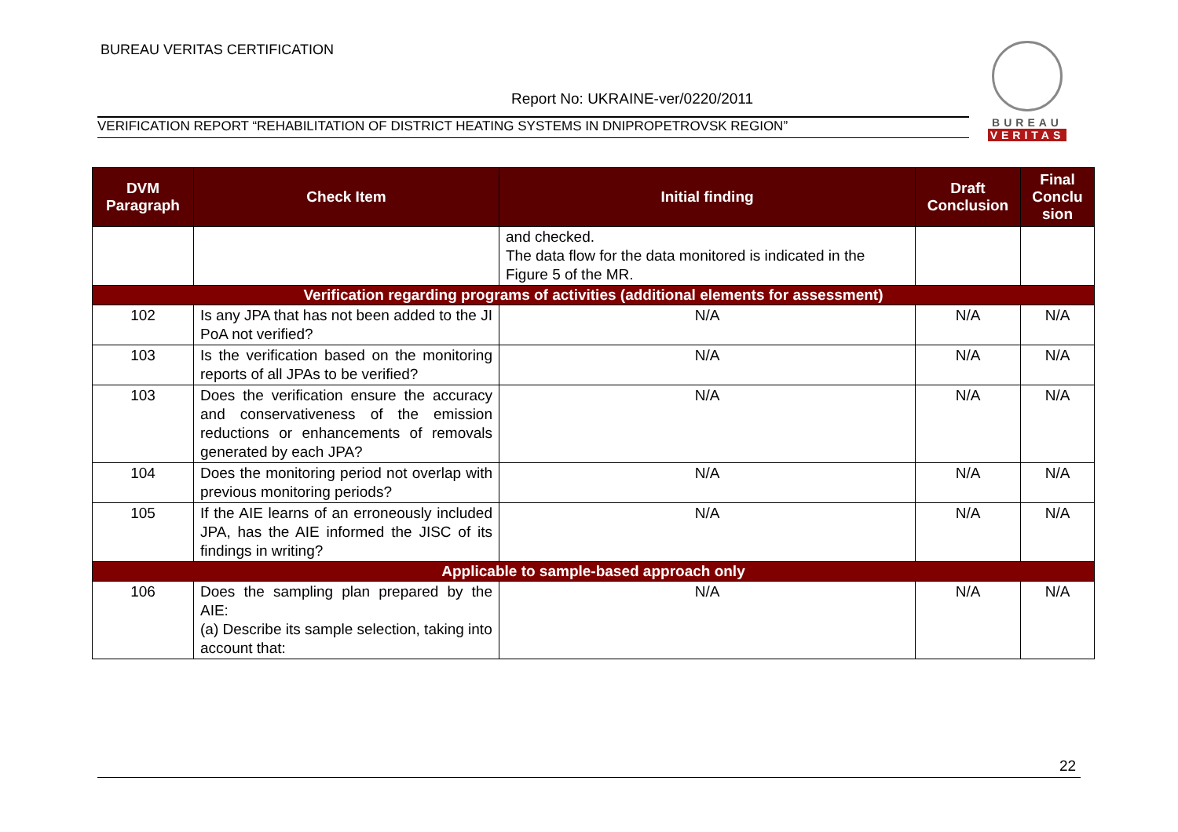BUREAU VERITAS CERTIFICATION
Report No: UKRAINE-ver/0220/2011
VERIFICATION REPORT “REHABILITATION OF DISTRICT HEATING SYSTEMS IN DNIPROPETROVSK REGION”
BUREAU
VERITAS
| DVM Paragraph | Check Item | Initial finding | Draft Conclusion | Final Conclu sion |
| --- | --- | --- | --- | --- |
| | | and checked. The data flow for the data monitored is indicated in the Figure 5 of the MR. | | |
| Verification regarding programs of activities (additional elements for assessment) | | | | |
| 102 | Is any JPA that has not been added to the JI PoA not verified? | N/A | N/A | N/A |
| 103 | Is the verification based on the monitoring reports of all JPAs to be verified? | N/A | N/A | N/A |
| 103 | Does the verification ensure the accuracy and conservativeness of the emission reductions or enhancements of removals generated by each JPA? | N/A | N/A | N/A |
| 104 | Does the monitoring period not overlap with previous monitoring periods? | N/A | N/A | N/A |
| 105 | If the AIE learns of an erroneously included JPA, has the AIE informed the JISC of its findings in writing? | N/A | N/A | N/A |
| Applicable to sample-based approach only | | | | |
| 106 | Does the sampling plan prepared by the AIE: (a) Describe its sample selection, taking into account that: | N/A | N/A | N/A |
22